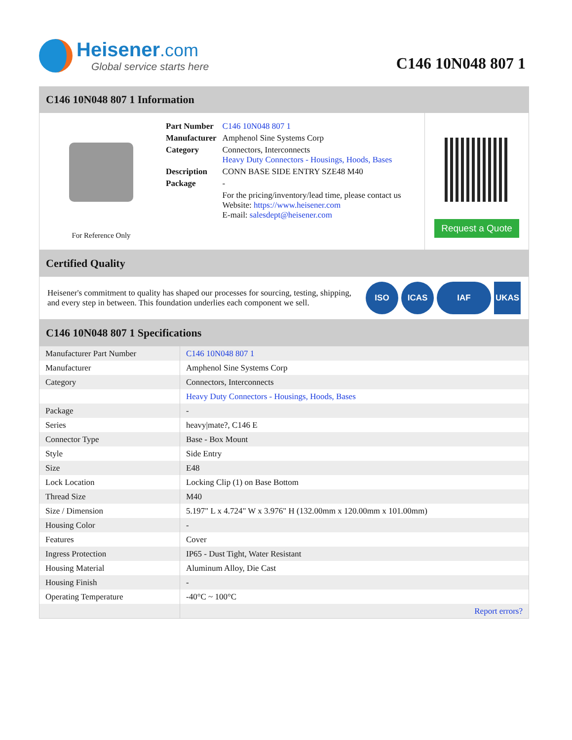Heisener.com
Global service starts here
C146 10N048 807 1
C146 10N048 807 1 Information
For Reference Only
| Part Number | C146 10N048 807 1 |
| Manufacturer | Amphenol Sine Systems Corp |
| Category | Connectors, Interconnects Heavy Duty Connectors - Housings, Hoods, Bases |
| Description | CONN BASE SIDE ENTRY SZE48 M40 |
| Package | - |
| | For the pricing/inventory/lead time, please contact us Website: https://www.heisener.com E-mail: salesdept@heisener.com |
Request a Quote
Certified Quality
Heisener's commitment to quality has shaped our processes for sourcing, testing, shipping, and every step in between. This foundation underlies each component we sell.
ISO ICAS IAF UKAS
C146 10N048 807 1 Specifications
| Manufacturer Part Number | C146 10N048 807 1 |
| Manufacturer | Amphenol Sine Systems Corp |
| Category | Connectors, Interconnects |
| | Heavy Duty Connectors - Housings, Hoods, Bases |
| Package | - |
| Series | heavy/mate?, C146 E |
| Connector Type | Base - Box Mount |
| Style | Side Entry |
| Size | E48 |
| Lock Location | Locking Clip (1) on Base Bottom |
| Thread Size | M40 |
| Size / Dimension | 5.197" L x 4.724" W x 3.976" H (132.00mm x 120.00mm x 101.00mm) |
| Housing Color | - |
| Features | Cover |
| Ingress Protection | IP65 - Dust Tight, Water Resistant |
| Housing Material | Aluminum Alloy, Die Cast |
| Housing Finish | - |
| Operating Temperature | -40°C ~ 100°C |
| | Report errors? |